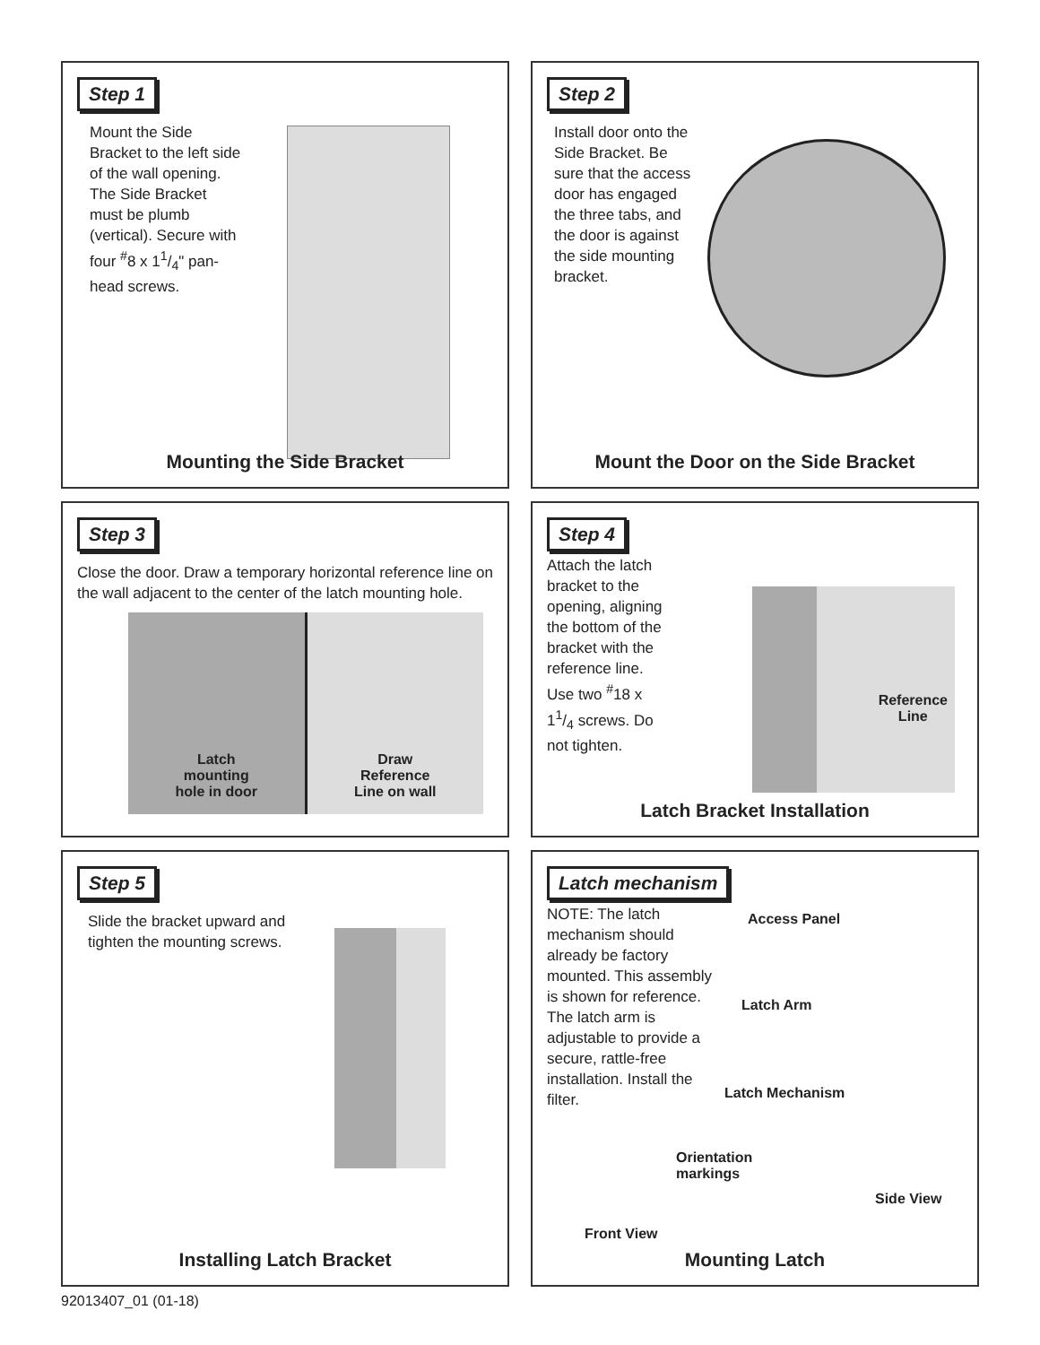Step 1
Mount the Side Bracket to the left side of the wall opening. The Side Bracket must be plumb (vertical). Secure with four <sup>#</sup>8 x 11/4" pan-head screws.
Mounting the Side Bracket
Step 2
Install door onto the Side Bracket. Be sure that the access door has engaged the three tabs, and the door is against the side mounting bracket.
Mount the Door on the Side Bracket
Step 3
Close the door. Draw a temporary horizontal reference line on the wall adjacent to the center of the latch mounting hole.
Latch
mounting
hole in door
Draw
Reference
Line on wall
Step 4
Attach the latch bracket to the opening, aligning the bottom of the bracket with the reference line. Use two <sup>#</sup>18 x 11/4 screws. Do not tighten.
Reference
Line
Latch Bracket Installation
Step 5
Slide the bracket upward and tighten the mounting screws.
Installing Latch Bracket
Latch mechanism
NOTE: The latch mechanism should already be factory mounted. This assembly is shown for reference. The latch arm is adjustable to provide a secure, rattle-free installation. Install the filter.
Access Panel
Latch Arm
Latch Mechanism
Orientation
markings
Side View
Front View
Mounting Latch
92013407_01 (01-18)